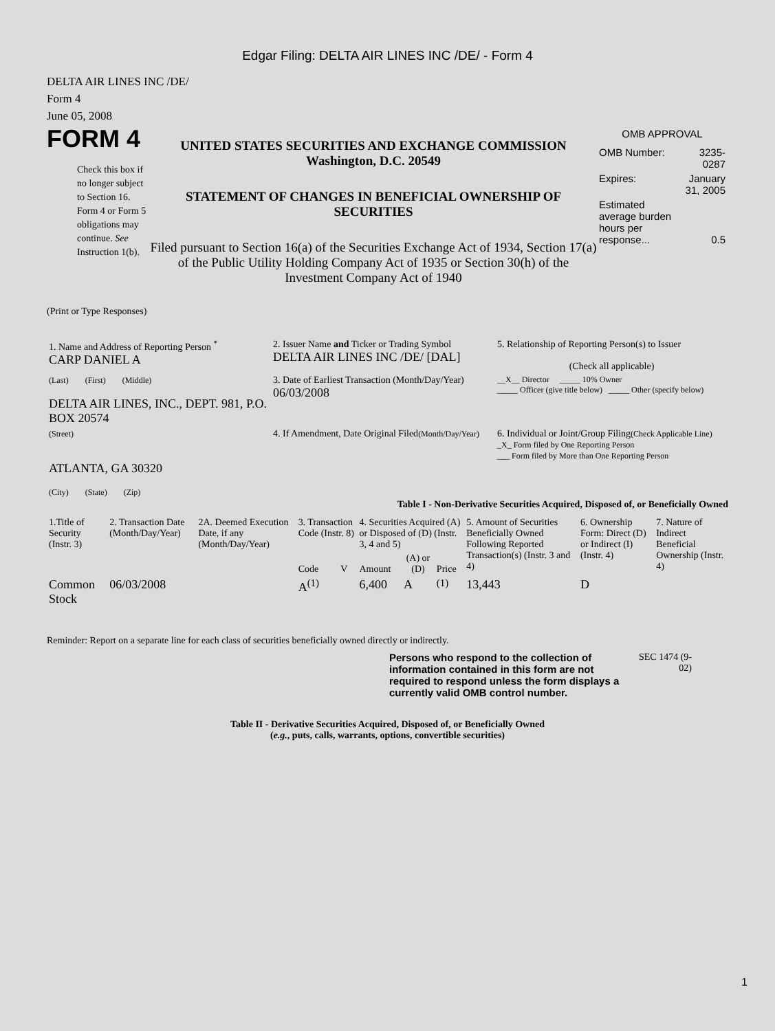Edgar Filing: DELTA AIR LINES INC /DE/ - Form 4
DELTA AIR LINES INC /DE/
Form 4
June 05, 2008
FORM 4
Check this box if no longer subject to Section 16. Form 4 or Form 5 obligations may continue. See Instruction 1(b).
UNITED STATES SECURITIES AND EXCHANGE COMMISSION
Washington, D.C. 20549
STATEMENT OF CHANGES IN BENEFICIAL OWNERSHIP OF SECURITIES
Filed pursuant to Section 16(a) of the Securities Exchange Act of 1934, Section 17(a) of the Public Utility Holding Company Act of 1935 or Section 30(h) of the Investment Company Act of 1940
OMB APPROVAL
| OMB Number: | 3235-0287 |
| Expires: | January 31, 2005 |
| Estimated average burden hours per response... | 0.5 |
(Print or Type Responses)
| 1. Name and Address of Reporting Person <sup>*</sup> CARP DANIEL A | 2. Issuer Name and Ticker or Trading Symbol DELTA AIR LINES INC /DE/ [DAL] | 5. Relationship of Reporting Person(s) to Issuer (Check all applicable) |
| (Last) (First) (Middle) DELTA AIR LINES, INC., DEPT. 981, P.O. BOX 20574 | 3. Date of Earliest Transaction (Month/Day/Year) 06/03/2008 | __X__ Director _____ 10% Owner _____ Officer (give title below) _____ Other (specify below) |
| (Street) ATLANTA, GA 30320 (City) (State) (Zip) | 4. If Amendment, Date Original Filed (Month/Day/Year) | 6. Individual or Joint/Group Filing (Check Applicable Line) _X_ Form filed by One Reporting Person ___ Form filed by More than One Reporting Person |
Table I - Non-Derivative Securities Acquired, Disposed of, or Beneficially Owned
| 1.Title of Security (Instr. 3) | 2. Transaction Date (Month/Day/Year) | 2A. Deemed Execution Date, if any (Month/Day/Year) | 3. Transaction Code (Instr. 8) | | 4. Securities Acquired (A) or Disposed of (D) (Instr. 3, 4 and 5) | | | 5. Amount of Securities Beneficially Owned Following Reported Transaction(s) (Instr. 3 and 4) | 6. Ownership Form: Direct (D) or Indirect (I) (Instr. 4) | 7. Nature of Indirect Beneficial Ownership (Instr. 4) |
| | | | Code | V | Amount | (A) or (D) | Price | | | |
| Common Stock | 06/03/2008 | | A<sup>(1)</sup> | | 6,400 | A | <sup>(1)</sup> | 13,443 | D | |
Reminder: Report on a separate line for each class of securities beneficially owned directly or indirectly.
Persons who respond to the collection of information contained in this form are not required to respond unless the form displays a currently valid OMB control number.
SEC 1474 (9-02)
Table II - Derivative Securities Acquired, Disposed of, or Beneficially Owned
(e.g., puts, calls, warrants, options, convertible securities)
1